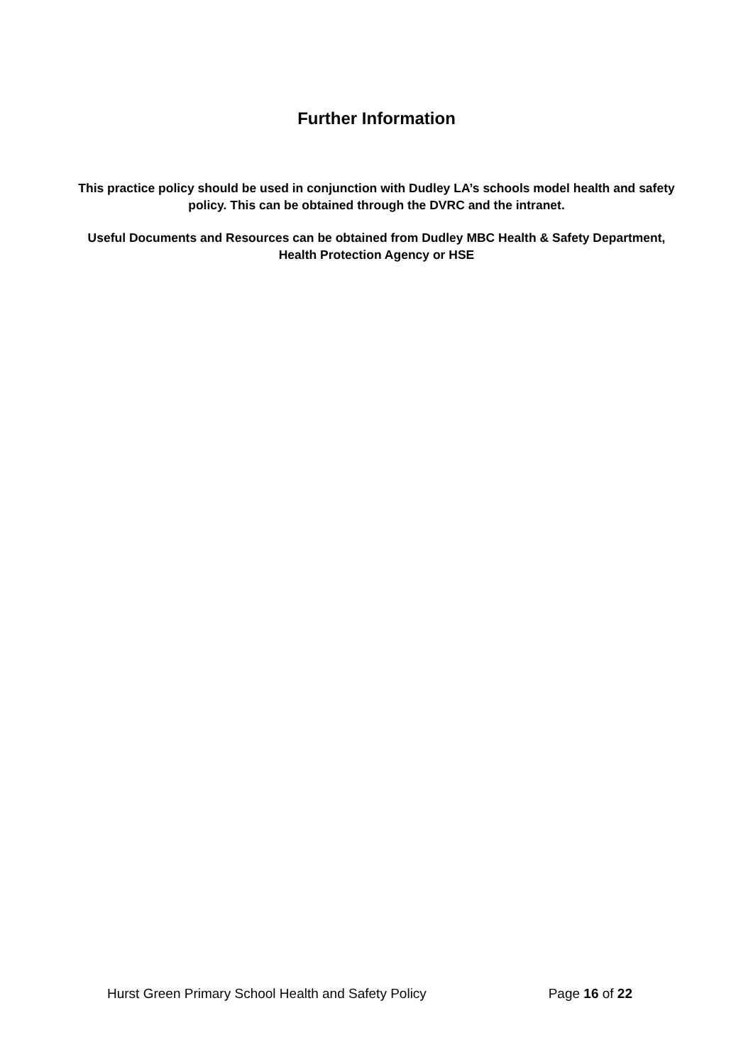Further Information
This practice policy should be used in conjunction with Dudley LA’s schools model health and safety policy. This can be obtained through the DVRC and the intranet.
Useful Documents and Resources can be obtained from Dudley MBC Health & Safety Department, Health Protection Agency or HSE
Hurst Green Primary School Health and Safety Policy Page 16 of 22